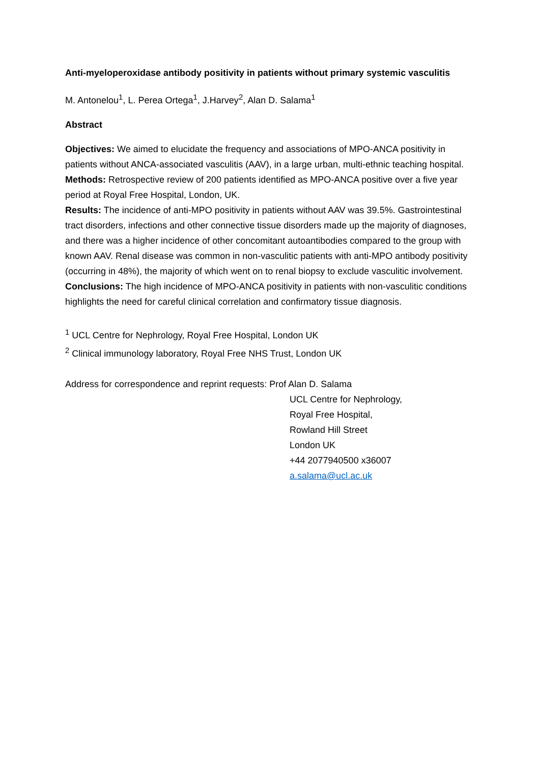Anti-myeloperoxidase antibody positivity in patients without primary systemic vasculitis
M. Antonelou<sup>1</sup>, L. Perea Ortega<sup>1</sup>, J.Harvey<sup>2</sup>, Alan D. Salama<sup>1</sup>
Abstract
Objectives: We aimed to elucidate the frequency and associations of MPO-ANCA positivity in patients without ANCA-associated vasculitis (AAV), in a large urban, multi-ethnic teaching hospital.
Methods: Retrospective review of 200 patients identified as MPO-ANCA positive over a five year period at Royal Free Hospital, London, UK.
Results: The incidence of anti-MPO positivity in patients without AAV was 39.5%. Gastrointestinal tract disorders, infections and other connective tissue disorders made up the majority of diagnoses, and there was a higher incidence of other concomitant autoantibodies compared to the group with known AAV. Renal disease was common in non-vasculitic patients with anti-MPO antibody positivity (occurring in 48%), the majority of which went on to renal biopsy to exclude vasculitic involvement.
Conclusions: The high incidence of MPO-ANCA positivity in patients with non-vasculitic conditions highlights the need for careful clinical correlation and confirmatory tissue diagnosis.
<sup>1</sup> UCL Centre for Nephrology, Royal Free Hospital, London UK
<sup>2</sup> Clinical immunology laboratory, Royal Free NHS Trust, London UK
Address for correspondence and reprint requests: Prof Alan D. Salama
UCL Centre for Nephrology,
Royal Free Hospital,
Rowland Hill Street
London UK
+44 2077940500 x36007
a.salama@ucl.ac.uk